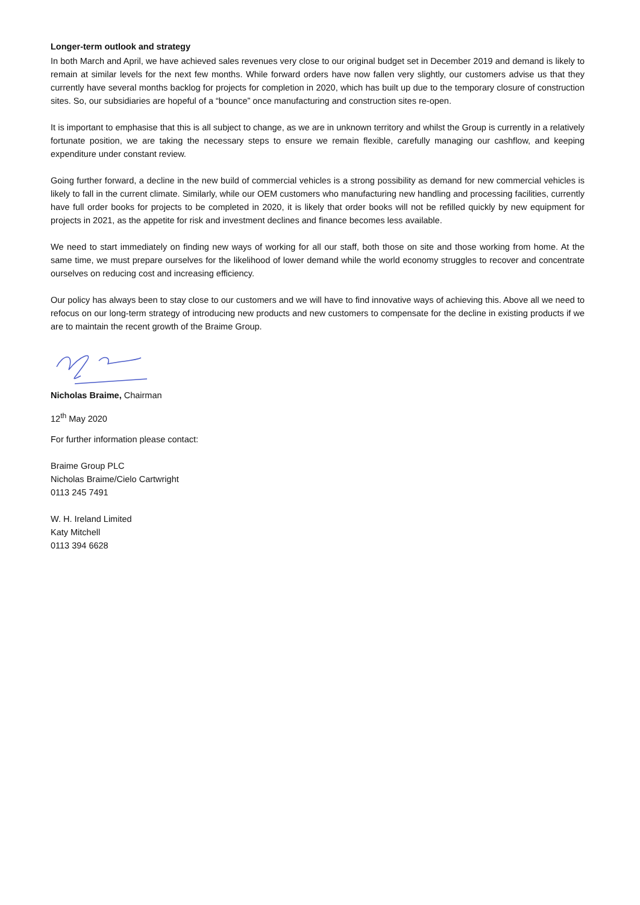Longer-term outlook and strategy
In both March and April, we have achieved sales revenues very close to our original budget set in December 2019 and demand is likely to remain at similar levels for the next few months. While forward orders have now fallen very slightly, our customers advise us that they currently have several months backlog for projects for completion in 2020, which has built up due to the temporary closure of construction sites. So, our subsidiaries are hopeful of a “bounce” once manufacturing and construction sites re-open.
It is important to emphasise that this is all subject to change, as we are in unknown territory and whilst the Group is currently in a relatively fortunate position, we are taking the necessary steps to ensure we remain flexible, carefully managing our cashflow, and keeping expenditure under constant review.
Going further forward, a decline in the new build of commercial vehicles is a strong possibility as demand for new commercial vehicles is likely to fall in the current climate. Similarly, while our OEM customers who manufacturing new handling and processing facilities, currently have full order books for projects to be completed in 2020, it is likely that order books will not be refilled quickly by new equipment for projects in 2021, as the appetite for risk and investment declines and finance becomes less available.
We need to start immediately on finding new ways of working for all our staff, both those on site and those working from home. At the same time, we must prepare ourselves for the likelihood of lower demand while the world economy struggles to recover and concentrate ourselves on reducing cost and increasing efficiency.
Our policy has always been to stay close to our customers and we will have to find innovative ways of achieving this. Above all we need to refocus on our long-term strategy of introducing new products and new customers to compensate for the decline in existing products if we are to maintain the recent growth of the Braime Group.
Nicholas Braime, Chairman
12<sup>th</sup> May 2020
For further information please contact:
Braime Group PLC
Nicholas Braime/Cielo Cartwright
0113 245 7491
W. H. Ireland Limited
Katy Mitchell
0113 394 6628